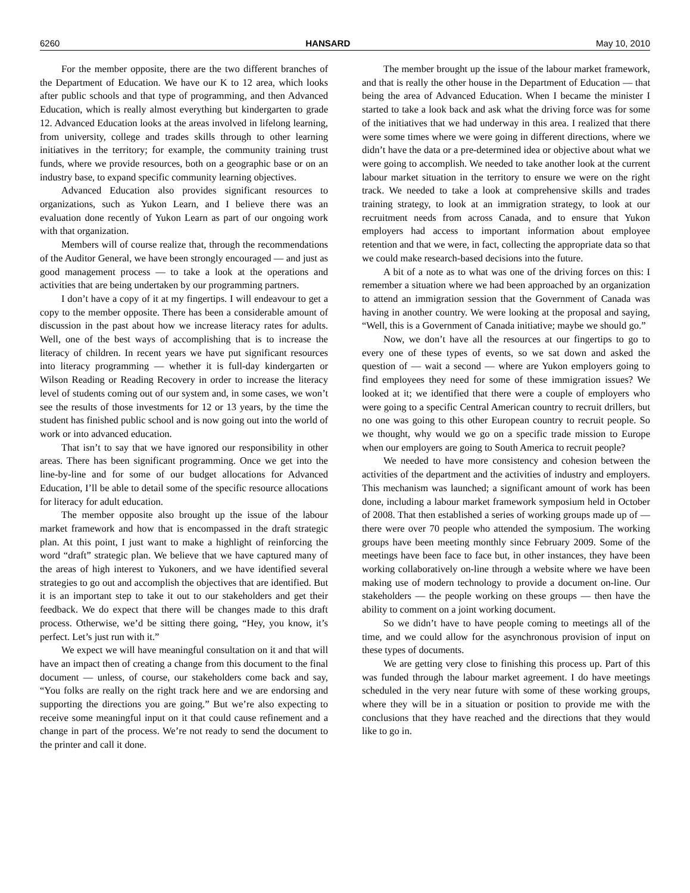6260 HANSARD May 10, 2010
For the member opposite, there are the two different branches of the Department of Education. We have our K to 12 area, which looks after public schools and that type of programming, and then Advanced Education, which is really almost everything but kindergarten to grade 12. Advanced Education looks at the areas involved in lifelong learning, from university, college and trades skills through to other learning initiatives in the territory; for example, the community training trust funds, where we provide resources, both on a geographic base or on an industry base, to expand specific community learning objectives.
Advanced Education also provides significant resources to organizations, such as Yukon Learn, and I believe there was an evaluation done recently of Yukon Learn as part of our ongoing work with that organization.
Members will of course realize that, through the recommendations of the Auditor General, we have been strongly encouraged — and just as good management process — to take a look at the operations and activities that are being undertaken by our programming partners.
I don’t have a copy of it at my fingertips. I will endeavour to get a copy to the member opposite. There has been a considerable amount of discussion in the past about how we increase literacy rates for adults. Well, one of the best ways of accomplishing that is to increase the literacy of children. In recent years we have put significant resources into literacy programming — whether it is full-day kindergarten or Wilson Reading or Reading Recovery in order to increase the literacy level of students coming out of our system and, in some cases, we won’t see the results of those investments for 12 or 13 years, by the time the student has finished public school and is now going out into the world of work or into advanced education.
That isn’t to say that we have ignored our responsibility in other areas. There has been significant programming. Once we get into the line-by-line and for some of our budget allocations for Advanced Education, I’ll be able to detail some of the specific resource allocations for literacy for adult education.
The member opposite also brought up the issue of the labour market framework and how that is encompassed in the draft strategic plan. At this point, I just want to make a highlight of reinforcing the word “draft” strategic plan. We believe that we have captured many of the areas of high interest to Yukoners, and we have identified several strategies to go out and accomplish the objectives that are identified. But it is an important step to take it out to our stakeholders and get their feedback. We do expect that there will be changes made to this draft process. Otherwise, we’d be sitting there going, “Hey, you know, it’s perfect. Let’s just run with it.”
We expect we will have meaningful consultation on it and that will have an impact then of creating a change from this document to the final document — unless, of course, our stakeholders come back and say, “You folks are really on the right track here and we are endorsing and supporting the directions you are going.” But we’re also expecting to receive some meaningful input on it that could cause refinement and a change in part of the process. We’re not ready to send the document to the printer and call it done.
The member brought up the issue of the labour market framework, and that is really the other house in the Department of Education — that being the area of Advanced Education. When I became the minister I started to take a look back and ask what the driving force was for some of the initiatives that we had underway in this area. I realized that there were some times where we were going in different directions, where we didn’t have the data or a pre-determined idea or objective about what we were going to accomplish. We needed to take another look at the current labour market situation in the territory to ensure we were on the right track. We needed to take a look at comprehensive skills and trades training strategy, to look at an immigration strategy, to look at our recruitment needs from across Canada, and to ensure that Yukon employers had access to important information about employee retention and that we were, in fact, collecting the appropriate data so that we could make research-based decisions into the future.
A bit of a note as to what was one of the driving forces on this: I remember a situation where we had been approached by an organization to attend an immigration session that the Government of Canada was having in another country. We were looking at the proposal and saying, “Well, this is a Government of Canada initiative; maybe we should go.”
Now, we don’t have all the resources at our fingertips to go to every one of these types of events, so we sat down and asked the question of — wait a second — where are Yukon employers going to find employees they need for some of these immigration issues? We looked at it; we identified that there were a couple of employers who were going to a specific Central American country to recruit drillers, but no one was going to this other European country to recruit people. So we thought, why would we go on a specific trade mission to Europe when our employers are going to South America to recruit people?
We needed to have more consistency and cohesion between the activities of the department and the activities of industry and employers. This mechanism was launched; a significant amount of work has been done, including a labour market framework symposium held in October of 2008. That then established a series of working groups made up of — there were over 70 people who attended the symposium. The working groups have been meeting monthly since February 2009. Some of the meetings have been face to face but, in other instances, they have been working collaboratively on-line through a website where we have been making use of modern technology to provide a document on-line. Our stakeholders — the people working on these groups — then have the ability to comment on a joint working document.
So we didn’t have to have people coming to meetings all of the time, and we could allow for the asynchronous provision of input on these types of documents.
We are getting very close to finishing this process up. Part of this was funded through the labour market agreement. I do have meetings scheduled in the very near future with some of these working groups, where they will be in a situation or position to provide me with the conclusions that they have reached and the directions that they would like to go in.